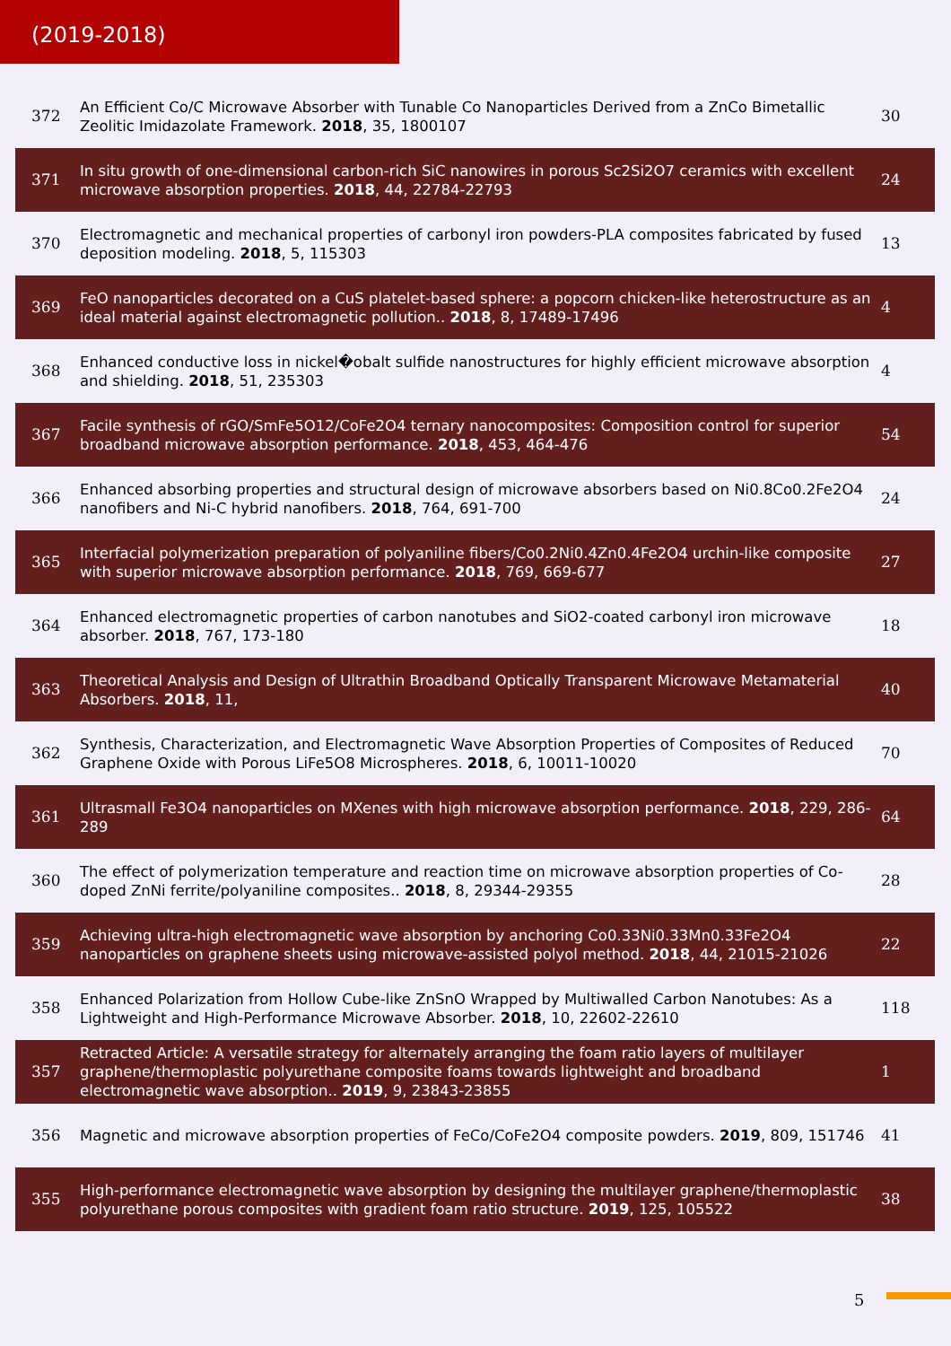(2019-2018)
| 372 | An Efficient Co/C Microwave Absorber with Tunable Co Nanoparticles Derived from a ZnCo Bimetallic Zeolitic Imidazolate Framework. 2018 , 35, 1800107 | 30 |
| 371 | In situ growth of one-dimensional carbon-rich SiC nanowires in porous Sc2Si2O7 ceramics with excellent microwave absorption properties. 2018 , 44, 22784-22793 | 24 |
| 370 | Electromagnetic and mechanical properties of carbonyl iron powders-PLA composites fabricated by fused deposition modeling. 2018 , 5, 115303 | 13 |
| 369 | FeO nanoparticles decorated on a CuS platelet-based sphere: a popcorn chicken-like heterostructure as an ideal material against electromagnetic pollution.. 2018 , 8, 17489-17496 | 4 |
| 368 | Enhanced conductive loss in nickel�obalt sulfide nanostructures for highly efficient microwave absorption and shielding. 2018 , 51, 235303 | 4 |
| 367 | Facile synthesis of rGO/SmFe5O12/CoFe2O4 ternary nanocomposites: Composition control for superior broadband microwave absorption performance. 2018 , 453, 464-476 | 54 |
| 366 | Enhanced absorbing properties and structural design of microwave absorbers based on Ni0.8Co0.2Fe2O4 nanofibers and Ni-C hybrid nanofibers. 2018 , 764, 691-700 | 24 |
| 365 | Interfacial polymerization preparation of polyaniline fibers/Co0.2Ni0.4Zn0.4Fe2O4 urchin-like composite with superior microwave absorption performance. 2018 , 769, 669-677 | 27 |
| 364 | Enhanced electromagnetic properties of carbon nanotubes and SiO2-coated carbonyl iron microwave absorber. 2018 , 767, 173-180 | 18 |
| 363 | Theoretical Analysis and Design of Ultrathin Broadband Optically Transparent Microwave Metamaterial Absorbers. 2018 , 11, | 40 |
| 362 | Synthesis, Characterization, and Electromagnetic Wave Absorption Properties of Composites of Reduced Graphene Oxide with Porous LiFe5O8 Microspheres. 2018 , 6, 10011-10020 | 70 |
| 361 | Ultrasmall Fe3O4 nanoparticles on MXenes with high microwave absorption performance. 2018 , 229, 286-289 | 64 |
| 360 | The effect of polymerization temperature and reaction time on microwave absorption properties of Co-doped ZnNi ferrite/polyaniline composites.. 2018 , 8, 29344-29355 | 28 |
| 359 | Achieving ultra-high electromagnetic wave absorption by anchoring Co0.33Ni0.33Mn0.33Fe2O4 nanoparticles on graphene sheets using microwave-assisted polyol method. 2018 , 44, 21015-21026 | 22 |
| 358 | Enhanced Polarization from Hollow Cube-like ZnSnO Wrapped by Multiwalled Carbon Nanotubes: As a Lightweight and High-Performance Microwave Absorber. 2018 , 10, 22602-22610 | 118 |
| 357 | Retracted Article: A versatile strategy for alternately arranging the foam ratio layers of multilayer graphene/thermoplastic polyurethane composite foams towards lightweight and broadband electromagnetic wave absorption.. 2019 , 9, 23843-23855 | 1 |
| 356 | Magnetic and microwave absorption properties of FeCo/CoFe2O4 composite powders. 2019 , 809, 151746 | 41 |
| 355 | High-performance electromagnetic wave absorption by designing the multilayer graphene/thermoplastic polyurethane porous composites with gradient foam ratio structure. 2019 , 125, 105522 | 38 |
5